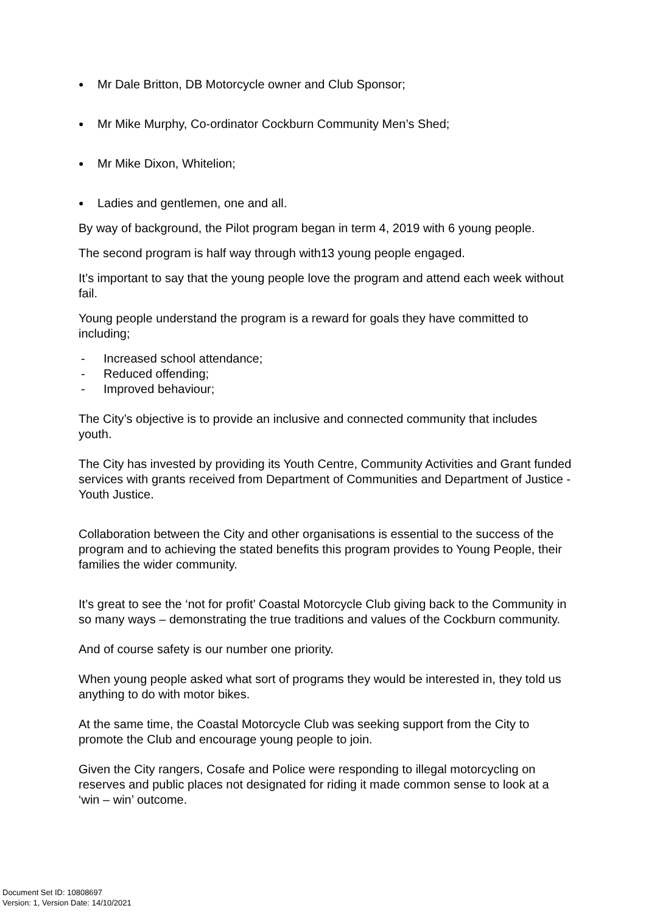● Mr Dale Britton, DB Motorcycle owner and Club Sponsor;
● Mr Mike Murphy, Co-ordinator Cockburn Community Men’s Shed;
● Mr Mike Dixon, Whitelion;
● Ladies and gentlemen, one and all.
By way of background, the Pilot program began in term 4, 2019 with 6 young people.
The second program is half way through with13 young people engaged.
It’s important to say that the young people love the program and attend each week without fail.
Young people understand the program is a reward for goals they have committed to including;
- Increased school attendance;
- Reduced offending;
- Improved behaviour;
The City’s objective is to provide an inclusive and connected community that includes youth.
The City has invested by providing its Youth Centre, Community Activities and Grant funded services with grants received from Department of Communities and Department of Justice - Youth Justice.
Collaboration between the City and other organisations is essential to the success of the program and to achieving the stated benefits this program provides to Young People, their families the wider community.
It’s great to see the ‘not for profit’ Coastal Motorcycle Club giving back to the Community in so many ways – demonstrating the true traditions and values of the Cockburn community.
And of course safety is our number one priority.
When young people asked what sort of programs they would be interested in, they told us anything to do with motor bikes.
At the same time, the Coastal Motorcycle Club was seeking support from the City to promote the Club and encourage young people to join.
Given the City rangers, Cosafe and Police were responding to illegal motorcycling on reserves and public places not designated for riding it made common sense to look at a ‘win – win’ outcome.
Document Set ID: 10808697
Version: 1, Version Date: 14/10/2021